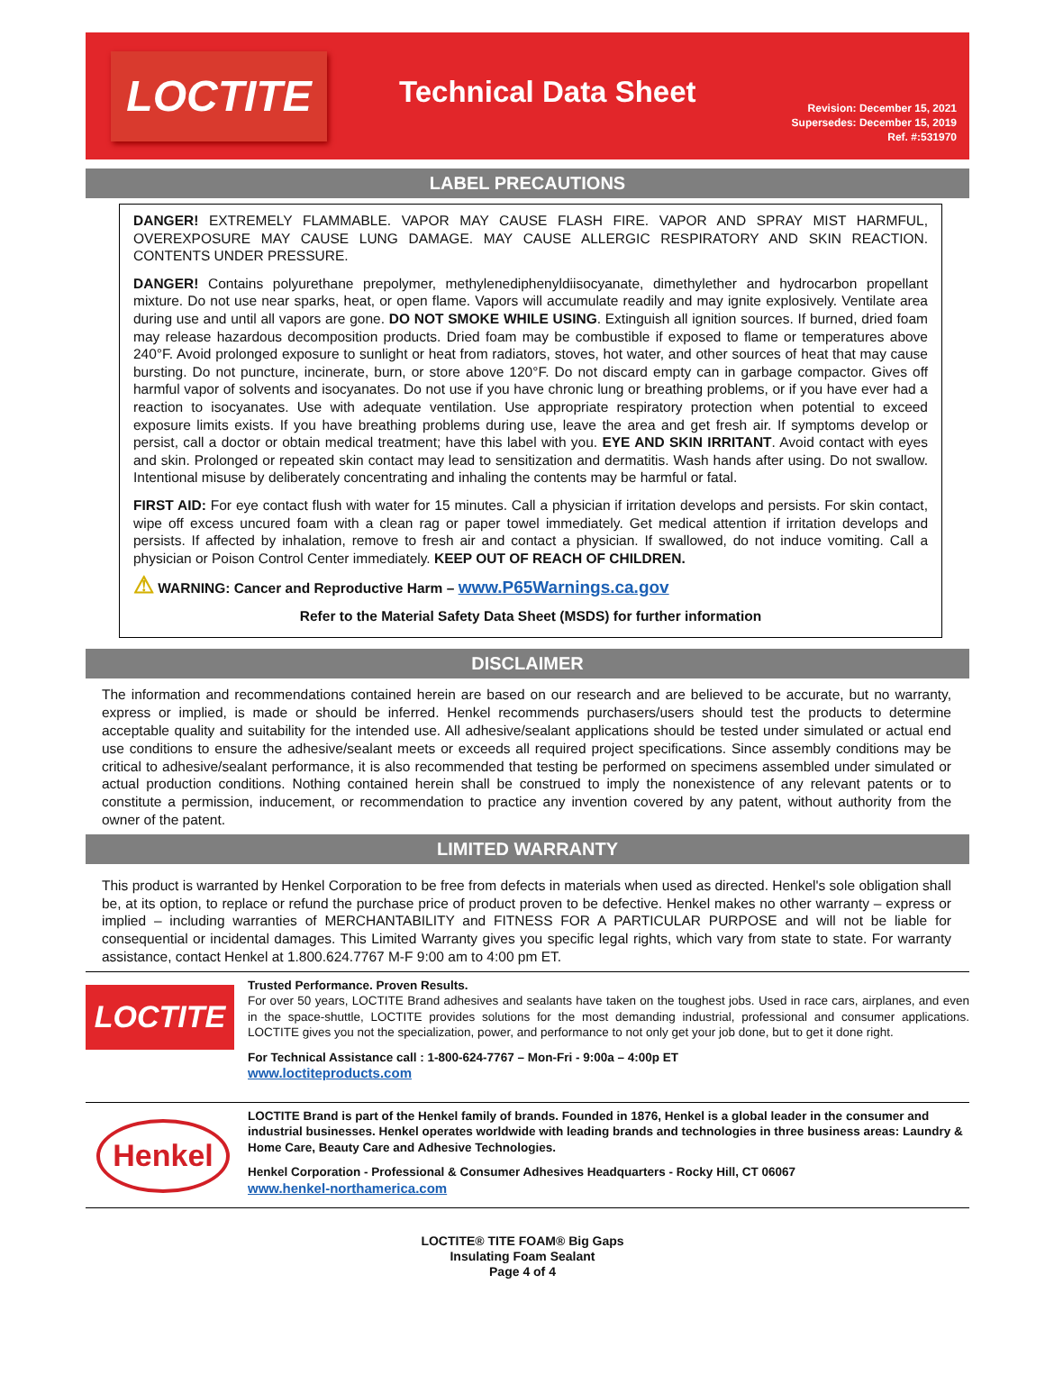LOCTITE
Technical Data Sheet
Revision: December 15, 2021
Supersedes: December 15, 2019
Ref. #:531970
LABEL PRECAUTIONS
DANGER! EXTREMELY FLAMMABLE. VAPOR MAY CAUSE FLASH FIRE. VAPOR AND SPRAY MIST HARMFUL, OVEREXPOSURE MAY CAUSE LUNG DAMAGE. MAY CAUSE ALLERGIC RESPIRATORY AND SKIN REACTION. CONTENTS UNDER PRESSURE.
DANGER! Contains polyurethane prepolymer, methylenediphenyldiisocyanate, dimethylether and hydrocarbon propellant mixture. Do not use near sparks, heat, or open flame. Vapors will accumulate readily and may ignite explosively. Ventilate area during use and until all vapors are gone. DO NOT SMOKE WHILE USING. Extinguish all ignition sources. If burned, dried foam may release hazardous decomposition products. Dried foam may be combustible if exposed to flame or temperatures above 240°F. Avoid prolonged exposure to sunlight or heat from radiators, stoves, hot water, and other sources of heat that may cause bursting. Do not puncture, incinerate, burn, or store above 120°F. Do not discard empty can in garbage compactor. Gives off harmful vapor of solvents and isocyanates. Do not use if you have chronic lung or breathing problems, or if you have ever had a reaction to isocyanates. Use with adequate ventilation. Use appropriate respiratory protection when potential to exceed exposure limits exists. If you have breathing problems during use, leave the area and get fresh air. If symptoms develop or persist, call a doctor or obtain medical treatment; have this label with you. EYE AND SKIN IRRITANT. Avoid contact with eyes and skin. Prolonged or repeated skin contact may lead to sensitization and dermatitis. Wash hands after using. Do not swallow. Intentional misuse by deliberately concentrating and inhaling the contents may be harmful or fatal.
FIRST AID: For eye contact flush with water for 15 minutes. Call a physician if irritation develops and persists. For skin contact, wipe off excess uncured foam with a clean rag or paper towel immediately. Get medical attention if irritation develops and persists. If affected by inhalation, remove to fresh air and contact a physician. If swallowed, do not induce vomiting. Call a physician or Poison Control Center immediately. KEEP OUT OF REACH OF CHILDREN.
⚠ WARNING: Cancer and Reproductive Harm – www.P65Warnings.ca.gov
Refer to the Material Safety Data Sheet (MSDS) for further information
DISCLAIMER
The information and recommendations contained herein are based on our research and are believed to be accurate, but no warranty, express or implied, is made or should be inferred. Henkel recommends purchasers/users should test the products to determine acceptable quality and suitability for the intended use. All adhesive/sealant applications should be tested under simulated or actual end use conditions to ensure the adhesive/sealant meets or exceeds all required project specifications. Since assembly conditions may be critical to adhesive/sealant performance, it is also recommended that testing be performed on specimens assembled under simulated or actual production conditions. Nothing contained herein shall be construed to imply the nonexistence of any relevant patents or to constitute a permission, inducement, or recommendation to practice any invention covered by any patent, without authority from the owner of the patent.
LIMITED WARRANTY
This product is warranted by Henkel Corporation to be free from defects in materials when used as directed. Henkel's sole obligation shall be, at its option, to replace or refund the purchase price of product proven to be defective. Henkel makes no other warranty – express or implied – including warranties of MERCHANTABILITY and FITNESS FOR A PARTICULAR PURPOSE and will not be liable for consequential or incidental damages. This Limited Warranty gives you specific legal rights, which vary from state to state. For warranty assistance, contact Henkel at 1.800.624.7767 M-F 9:00 am to 4:00 pm ET.
LOCTITE
Trusted Performance. Proven Results.
For over 50 years, LOCTITE Brand adhesives and sealants have taken on the toughest jobs. Used in race cars, airplanes, and even in the space-shuttle, LOCTITE provides solutions for the most demanding industrial, professional and consumer applications. LOCTITE gives you not the specialization, power, and performance to not only get your job done, but to get it done right.
For Technical Assistance call : 1-800-624-7767 – Mon-Fri - 9:00a – 4:00p ET
www.loctiteproducts.com
Henkel
LOCTITE Brand is part of the Henkel family of brands. Founded in 1876, Henkel is a global leader in the consumer and industrial businesses. Henkel operates worldwide with leading brands and technologies in three business areas: Laundry & Home Care, Beauty Care and Adhesive Technologies.
Henkel Corporation - Professional & Consumer Adhesives Headquarters - Rocky Hill, CT 06067
www.henkel-northamerica.com
LOCTITE® TITE FOAM® Big Gaps
Insulating Foam Sealant
Page 4 of 4